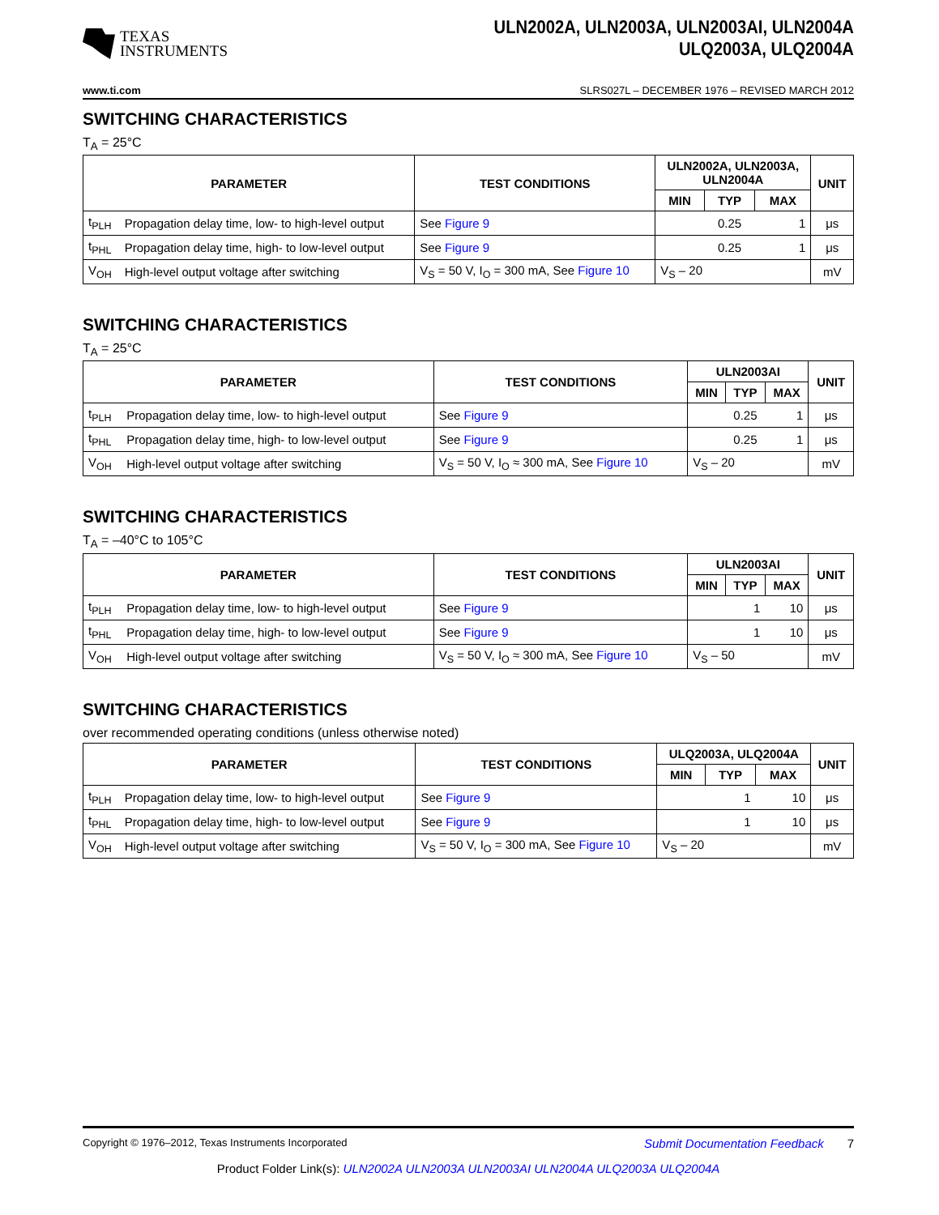TEXAS
INSTRUMENTS
ULN2002A, ULN2003A, ULN2003AI, ULN2004A
ULQ2003A, ULQ2004A
www.ti.com SLRS027L – DECEMBER 1976 – REVISED MARCH 2012
SWITCHING CHARACTERISTICS
T<sub>A</sub> = 25°C
| PARAMETER | | TEST CONDITIONS | ULN2002A, ULN2003A, ULN2004A | | | UNIT |
| --- | --- | --- | --- | --- | --- | --- |
| | | | MIN | TYP | MAX | |
| t<sub>PLH</sub> | Propagation delay time, low- to high-level output | See Figure 9 | | 0.25 | 1 | μs |
| t<sub>PHL</sub> | Propagation delay time, high- to low-level output | See Figure 9 | | 0.25 | 1 | μs |
| V<sub>OH</sub> | High-level output voltage after switching | V<sub>S</sub> = 50 V, I<sub>O</sub> = 300 mA, See Figure 10 | V<sub>S</sub> – 20 | | | mV |
SWITCHING CHARACTERISTICS
T<sub>A</sub> = 25°C
| PARAMETER | | TEST CONDITIONS | ULN2003AI | | | UNIT |
| --- | --- | --- | --- | --- | --- | --- |
| | | | MIN | TYP | MAX | |
| t<sub>PLH</sub> | Propagation delay time, low- to high-level output | See Figure 9 | | 0.25 | 1 | μs |
| t<sub>PHL</sub> | Propagation delay time, high- to low-level output | See Figure 9 | | 0.25 | 1 | μs |
| V<sub>OH</sub> | High-level output voltage after switching | V<sub>S</sub> = 50 V, I<sub>O</sub> ≈ 300 mA, See Figure 10 | V<sub>S</sub> – 20 | | | mV |
SWITCHING CHARACTERISTICS
T<sub>A</sub> = –40°C to 105°C
| PARAMETER | | TEST CONDITIONS | ULN2003AI | | | UNIT |
| --- | --- | --- | --- | --- | --- | --- |
| | | | MIN | TYP | MAX | |
| t<sub>PLH</sub> | Propagation delay time, low- to high-level output | See Figure 9 | | 1 | 10 | μs |
| t<sub>PHL</sub> | Propagation delay time, high- to low-level output | See Figure 9 | | 1 | 10 | μs |
| V<sub>OH</sub> | High-level output voltage after switching | V<sub>S</sub> = 50 V, I<sub>O</sub> ≈ 300 mA, See Figure 10 | V<sub>S</sub> – 50 | | | mV |
SWITCHING CHARACTERISTICS
over recommended operating conditions (unless otherwise noted)
| PARAMETER | | TEST CONDITIONS | ULQ2003A, ULQ2004A | | | UNIT |
| --- | --- | --- | --- | --- | --- | --- |
| | | | MIN | TYP | MAX | |
| t<sub>PLH</sub> | Propagation delay time, low- to high-level output | See Figure 9 | | 1 | 10 | μs |
| t<sub>PHL</sub> | Propagation delay time, high- to low-level output | See Figure 9 | | 1 | 10 | μs |
| V<sub>OH</sub> | High-level output voltage after switching | V<sub>S</sub> = 50 V, I<sub>O</sub> = 300 mA, See Figure 10 | V<sub>S</sub> – 20 | | | mV |
Copyright © 1976–2012, Texas Instruments Incorporated Submit Documentation Feedback 7
Product Folder Link(s): ULN2002A ULN2003A ULN2003AI ULN2004A ULQ2003A ULQ2004A